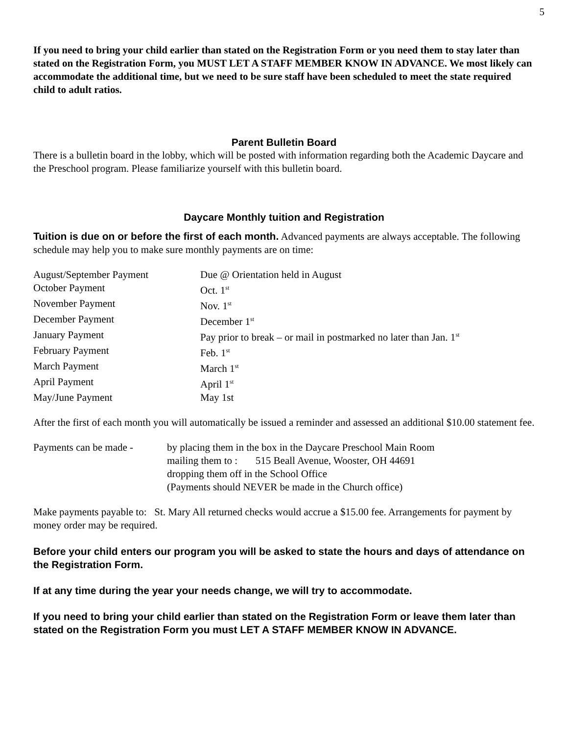5
If you need to bring your child earlier than stated on the Registration Form or you need them to stay later than stated on the Registration Form, you MUST LET A STAFF MEMBER KNOW IN ADVANCE. We most likely can accommodate the additional time, but we need to be sure staff have been scheduled to meet the state required child to adult ratios.
Parent Bulletin Board
There is a bulletin board in the lobby, which will be posted with information regarding both the Academic Daycare and the Preschool program. Please familiarize yourself with this bulletin board.
Daycare Monthly tuition and Registration
Tuition is due on or before the first of each month. Advanced payments are always acceptable. The following schedule may help you to make sure monthly payments are on time:
| August/September Payment | Due @ Orientation held in August |
| October Payment | Oct. 1<sup>st</sup> |
| November Payment | Nov. 1<sup>st</sup> |
| December Payment | December 1<sup>st</sup> |
| January Payment | Pay prior to break – or mail in postmarked no later than Jan. 1<sup>st</sup> |
| February Payment | Feb. 1<sup>st</sup> |
| March Payment | March 1<sup>st</sup> |
| April Payment | April 1<sup>st</sup> |
| May/June Payment | May 1st |
After the first of each month you will automatically be issued a reminder and assessed an additional $10.00 statement fee.
| Payments can be made - | by placing them in the box in the Daycare Preschool Main Room |
| | mailing them to : 515 Beall Avenue, Wooster, OH 44691 |
| | dropping them off in the School Office |
| | (Payments should NEVER be made in the Church office) |
Make payments payable to: St. Mary All returned checks would accrue a $15.00 fee. Arrangements for payment by money order may be required.
Before your child enters our program you will be asked to state the hours and days of attendance on the Registration Form.
If at any time during the year your needs change, we will try to accommodate.
If you need to bring your child earlier than stated on the Registration Form or leave them later than stated on the Registration Form you must LET A STAFF MEMBER KNOW IN ADVANCE.